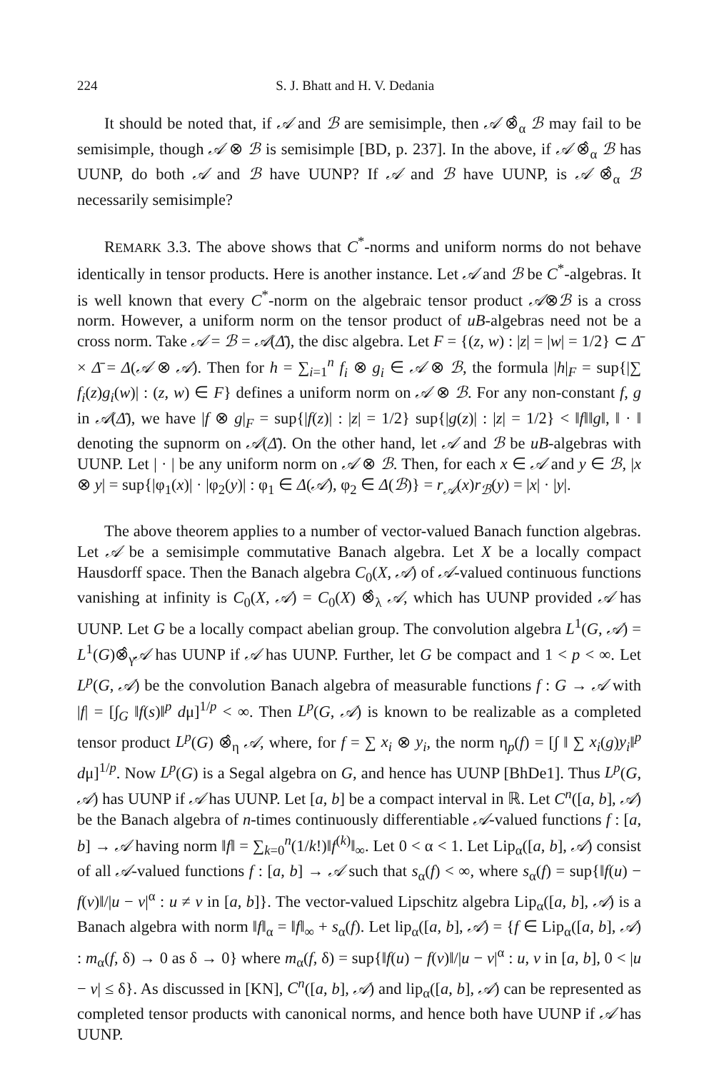224 S. J. Bhatt and H. V. Dedania
It should be noted that, if 𝒜 and ℬ are semisimple, then 𝒜 ⊗̂<sub>α</sub> ℬ may fail to be semisimple, though 𝒜 ⊗ ℬ is semisimple [BD, p. 237]. In the above, if 𝒜 ⊗̂<sub>α</sub> ℬ has UUNP, do both 𝒜 and ℬ have UUNP? If 𝒜 and ℬ have UUNP, is 𝒜 ⊗̂<sub>α</sub> ℬ necessarily semisimple?
REMARK 3.3. The above shows that C<sup>*</sup>-norms and uniform norms do not behave identically in tensor products. Here is another instance. Let 𝒜 and ℬ be C<sup>*</sup>-algebras. It is well known that every C<sup>*</sup>-norm on the algebraic tensor product 𝒜⊗ℬ is a cross norm. However, a uniform norm on the tensor product of uB-algebras need not be a cross norm. Take 𝒜 = ℬ = 𝒜(Δ̄), the disc algebra. Let F = {(z, w) : |z| = |w| = 1/2} ⊂ Δ̄ × Δ̄ = Δ(𝒜 ⊗ 𝒜). Then for h = ∑<sub>i=1</sub><sup>n</sup> f<sub>i</sub> ⊗ g<sub>i</sub> ∈ 𝒜 ⊗ ℬ, the formula |h|<sub>F</sub> = sup{|∑ f<sub>i</sub>(z)g<sub>i</sub>(w)| : (z, w) ∈ F} defines a uniform norm on 𝒜 ⊗ ℬ. For any non-constant f, g in 𝒜(Δ̄), we have |f ⊗ g|<sub>F</sub> = sup{|f(z)| : |z| = 1/2} sup{|g(z)| : |z| = 1/2} < ‖f‖‖g‖, ‖ · ‖ denoting the supnorm on 𝒜(Δ̄). On the other hand, let 𝒜 and ℬ be uB-algebras with UUNP. Let | · | be any uniform norm on 𝒜 ⊗ ℬ. Then, for each x ∈ 𝒜 and y ∈ ℬ, |x ⊗ y| = sup{|φ<sub>1</sub>(x)| · |φ<sub>2</sub>(y)| : φ<sub>1</sub> ∈ Δ(𝒜), φ<sub>2</sub> ∈ Δ(ℬ)} = r<sub>𝒜</sub>(x)r<sub>ℬ</sub>(y) = |x| · |y|.
The above theorem applies to a number of vector-valued Banach function algebras. Let 𝒜 be a semisimple commutative Banach algebra. Let X be a locally compact Hausdorff space. Then the Banach algebra C<sub>0</sub>(X, 𝒜) of 𝒜-valued continuous functions vanishing at infinity is C<sub>0</sub>(X, 𝒜) = C<sub>0</sub>(X) ⊗̂<sub>λ</sub> 𝒜, which has UUNP provided 𝒜 has UUNP. Let G be a locally compact abelian group. The convolution algebra L<sup>1</sup>(G, 𝒜) = L<sup>1</sup>(G)⊗̂<sub>γ</sub>𝒜 has UUNP if 𝒜 has UUNP. Further, let G be compact and 1 < p < ∞. Let L<sup>p</sup>(G, 𝒜) be the convolution Banach algebra of measurable functions f : G → 𝒜 with |f| = [∫<sub>G</sub> ‖f(s)‖<sup>p</sup> dμ]<sup>1/p</sup> < ∞. Then L<sup>p</sup>(G, 𝒜) is known to be realizable as a completed tensor product L<sup>p</sup>(G) ⊗̂<sub>η</sub> 𝒜, where, for f = ∑ x<sub>i</sub> ⊗ y<sub>i</sub>, the norm η<sub>p</sub>(f) = [∫ ‖ ∑ x<sub>i</sub>(g)y<sub>i</sub>‖<sup>p</sup> dμ]<sup>1/p</sup>. Now L<sup>p</sup>(G) is a Segal algebra on G, and hence has UUNP [BhDe1]. Thus L<sup>p</sup>(G, 𝒜) has UUNP if 𝒜 has UUNP. Let [a, b] be a compact interval in ℝ. Let C<sup>n</sup>([a, b], 𝒜) be the Banach algebra of n-times continuously differentiable 𝒜-valued functions f : [a, b] → 𝒜 having norm ‖f‖ = ∑<sub>k=0</sub><sup>n</sup>(1/k!)‖f<sup>(k)</sup>‖<sub>∞</sub>. Let 0 < α < 1. Let Lip<sub>α</sub>([a, b], 𝒜) consist of all 𝒜-valued functions f : [a, b] → 𝒜 such that s<sub>α</sub>(f) < ∞, where s<sub>α</sub>(f) = sup{‖f(u) − f(v)‖/|u − v|<sup>α</sup> : u ≠ v in [a, b]}. The vector-valued Lipschitz algebra Lip<sub>α</sub>([a, b], 𝒜) is a Banach algebra with norm ‖f‖<sub>α</sub> = ‖f‖<sub>∞</sub> + s<sub>α</sub>(f). Let lip<sub>α</sub>([a, b], 𝒜) = {f ∈ Lip<sub>α</sub>([a, b], 𝒜) : m<sub>α</sub>(f, δ) → 0 as δ → 0} where m<sub>α</sub>(f, δ) = sup{‖f(u) − f(v)‖/|u − v|<sup>α</sup> : u, v in [a, b], 0 < |u − v| ≤ δ}. As discussed in [KN], C<sup>n</sup>([a, b], 𝒜) and lip<sub>α</sub>([a, b], 𝒜) can be represented as completed tensor products with canonical norms, and hence both have UUNP if 𝒜 has UUNP.